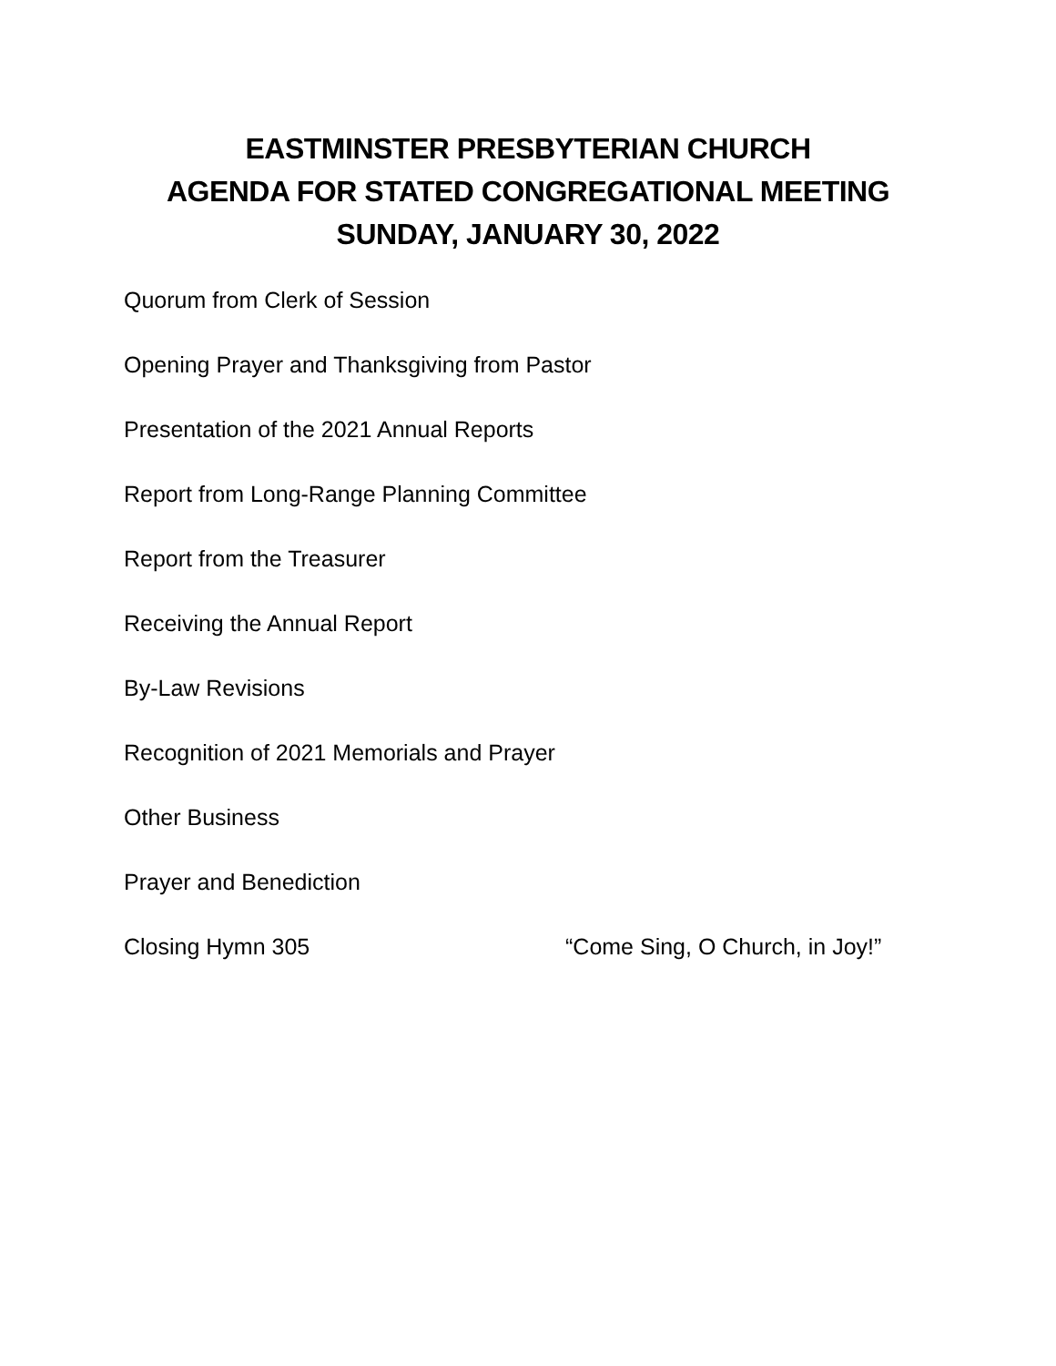EASTMINSTER PRESBYTERIAN CHURCH
AGENDA FOR STATED CONGREGATIONAL MEETING
SUNDAY, JANUARY 30, 2022
Quorum from Clerk of Session
Opening Prayer and Thanksgiving from Pastor
Presentation of the 2021 Annual Reports
Report from Long-Range Planning Committee
Report from the Treasurer
Receiving the Annual Report
By-Law Revisions
Recognition of 2021 Memorials and Prayer
Other Business
Prayer and Benediction
Closing Hymn 305 “Come Sing, O Church, in Joy!”